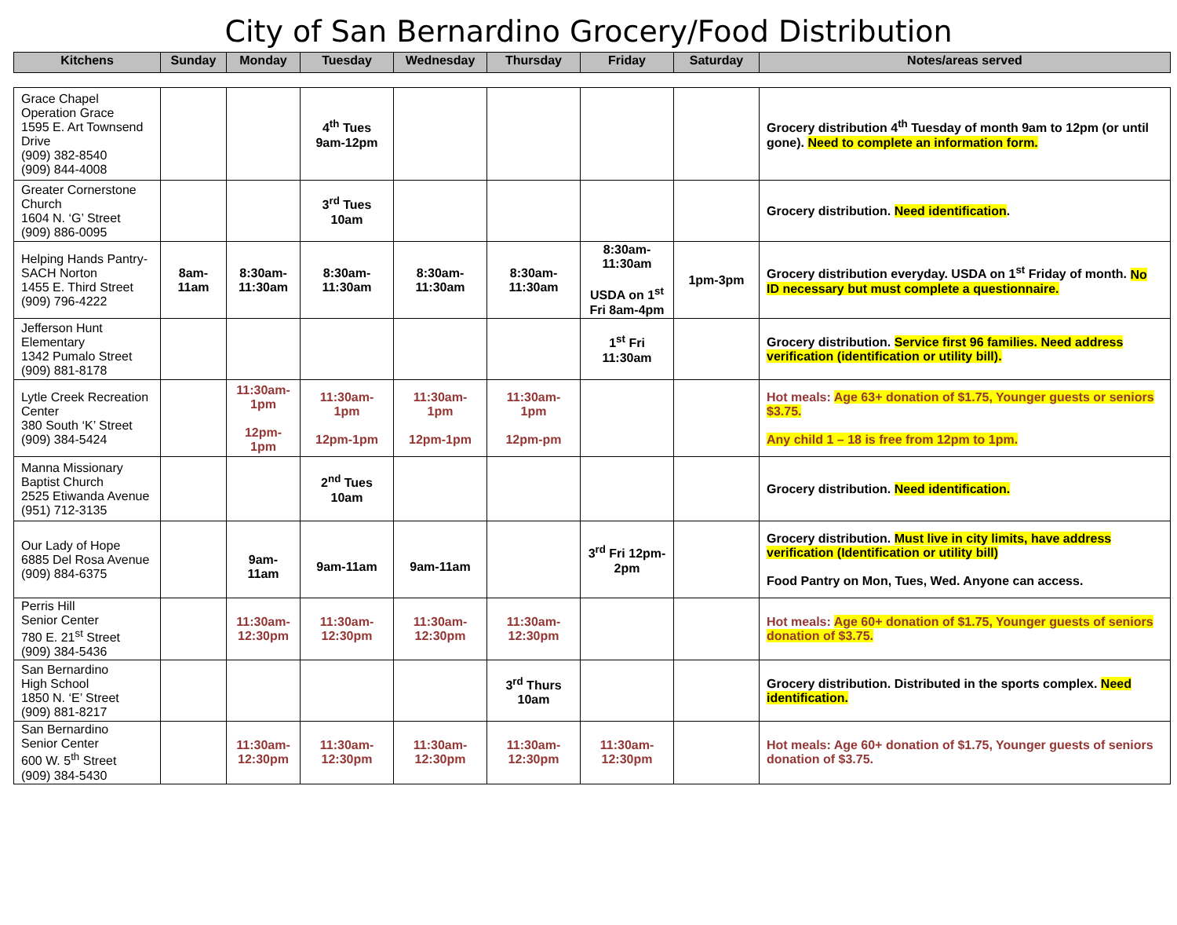City of San Bernardino Grocery/Food Distribution
| Kitchens | Sunday | Monday | Tuesday | Wednesday | Thursday | Friday | Saturday | Notes/areas served |
| --- | --- | --- | --- | --- | --- | --- | --- | --- |
| Grace Chapel Operation Grace 1595 E. Art Townsend Drive (909) 382-8540 (909) 844-4008 | | | 4<sup>th</sup> Tues 9am-12pm | | | | | Grocery distribution 4<sup>th</sup> Tuesday of month 9am to 12pm (or until gone). Need to complete an information form. |
| Greater Cornerstone Church 1604 N. ‘G’ Street (909) 886-0095 | | | 3<sup>rd</sup> Tues 10am | | | | | Grocery distribution. Need identification . |
| Helping Hands Pantry-SACH Norton 1455 E. Third Street (909) 796-4222 | 8am-11am | 8:30am-11:30am | 8:30am-11:30am | 8:30am-11:30am | 8:30am-11:30am | 8:30am-11:30am USDA on 1<sup>st</sup> Fri 8am-4pm | 1pm-3pm | Grocery distribution everyday. USDA on 1<sup>st</sup> Friday of month. No ID necessary but must complete a questionnaire. |
| Jefferson Hunt Elementary 1342 Pumalo Street (909) 881-8178 | | | | | | 1<sup>st</sup> Fri 11:30am | | Grocery distribution. Service first 96 families. Need address verification (identification or utility bill). |
| Lytle Creek Recreation Center 380 South ‘K’ Street (909) 384-5424 | | 11:30am-1pm 12pm-1pm | 11:30am-1pm 12pm-1pm | 11:30am-1pm 12pm-1pm | 11:30am-1pm 12pm-pm | | | Hot meals: Age 63+ donation of $1.75, Younger guests or seniors $3.75. Any child 1 – 18 is free from 12pm to 1pm. |
| Manna Missionary Baptist Church 2525 Etiwanda Avenue (951) 712-3135 | | | 2<sup>nd</sup> Tues 10am | | | | | Grocery distribution. Need identification. |
| Our Lady of Hope 6885 Del Rosa Avenue (909) 884-6375 | | 9am-11am | 9am-11am | 9am-11am | | 3<sup>rd</sup> Fri 12pm-2pm | | Grocery distribution. Must live in city limits, have address verification (Identification or utility bill) Food Pantry on Mon, Tues, Wed. Anyone can access. |
| Perris Hill Senior Center 780 E. 21<sup>st</sup> Street (909) 384-5436 | | 11:30am-12:30pm | 11:30am-12:30pm | 11:30am-12:30pm | 11:30am-12:30pm | | | Hot meals: Age 60+ donation of $1.75, Younger guests of seniors donation of $3.75. |
| San Bernardino High School 1850 N. ‘E’ Street (909) 881-8217 | | | | | 3<sup>rd</sup> Thurs 10am | | | Grocery distribution. Distributed in the sports complex. Need identification. |
| San Bernardino Senior Center 600 W. 5<sup>th</sup> Street (909) 384-5430 | | 11:30am-12:30pm | 11:30am-12:30pm | 11:30am-12:30pm | 11:30am-12:30pm | 11:30am-12:30pm | | Hot meals: Age 60+ donation of $1.75, Younger guests of seniors donation of $3.75. |